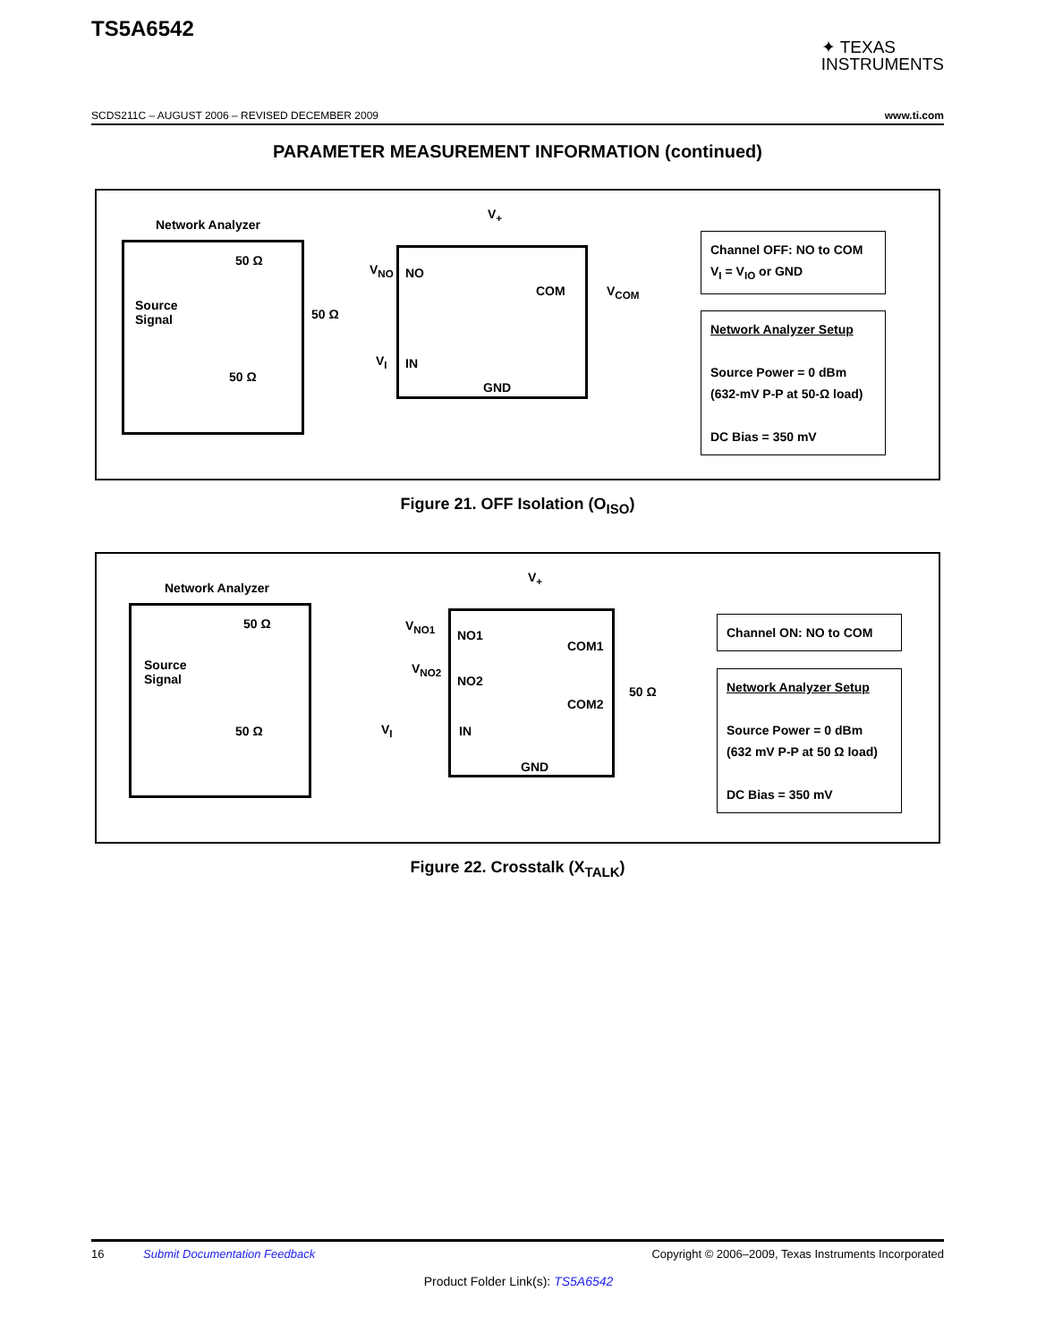TS5A6542
✦ TEXAS
INSTRUMENTS
SCDS211C – AUGUST 2006 – REVISED DECEMBER 2009 www.ti.com
PARAMETER MEASUREMENT INFORMATION (continued)
Network Analyzer
50 Ω
Source
Signal
50 Ω
50 Ω
V<sub>+</sub>
V<sub>NO</sub> NO
COM V<sub>COM</sub>
V<sub>I</sub> IN
GND
Channel OFF: NO to COM
V<sub>I</sub> = V<sub>IO</sub> or GND
Network Analyzer Setup
Source Power = 0 dBm
(632-mV P-P at 50-Ω load)
DC Bias = 350 mV
Figure 21. OFF Isolation (O<sub>ISO</sub>)
Network Analyzer
50 Ω
Source
Signal
50 Ω
V<sub>+</sub>
V<sub>NO1</sub>
V<sub>NO2</sub>
NO1
NO2
COM1
COM2
50 Ω
V<sub>I</sub> IN
GND
Channel ON: NO to COM
Network Analyzer Setup
Source Power = 0 dBm
(632 mV P-P at 50 Ω load)
DC Bias = 350 mV
Figure 22. Crosstalk (X<sub>TALK</sub>)
16 Submit Documentation Feedback Copyright © 2006–2009, Texas Instruments Incorporated
Product Folder Link(s): TS5A6542